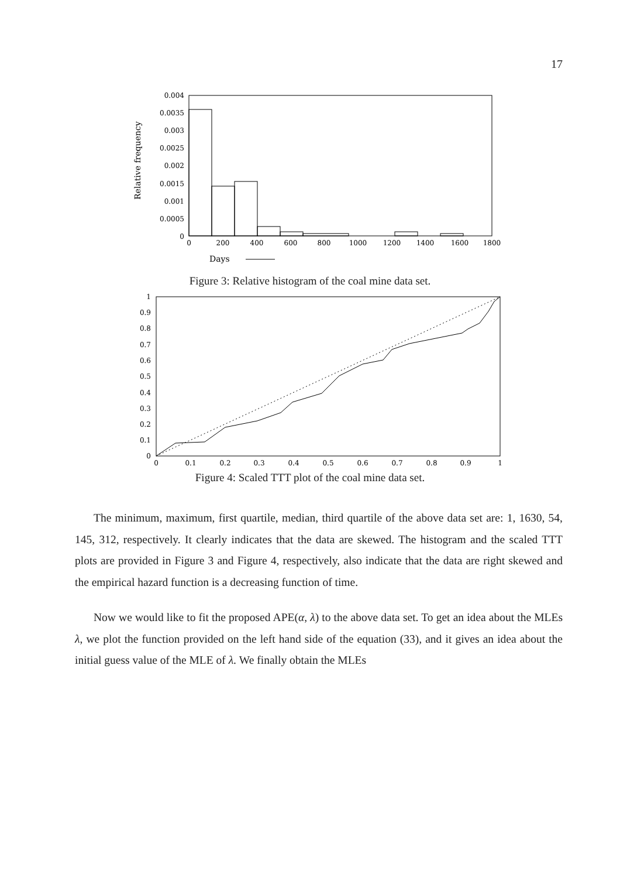17
0.004
0.0035
0.003
0.0025
0.002
0.0015
0.001
0.0005
0
0
200
400
600
800
1000
1200
1400
1600
1800
Relative frequency
Days
Figure 3: Relative histogram of the coal mine data set.
1
0.9
0.8
0.7
0.6
0.5
0.4
0.3
0.2
0.1
0
0
0.1
0.2
0.3
0.4
0.5
0.6
0.7
0.8
0.9
1
Figure 4: Scaled TTT plot of the coal mine data set.
The minimum, maximum, first quartile, median, third quartile of the above data set are: 1, 1630, 54, 145, 312, respectively. It clearly indicates that the data are skewed. The histogram and the scaled TTT plots are provided in Figure 3 and Figure 4, respectively, also indicate that the data are right skewed and the empirical hazard function is a decreasing function of time.
Now we would like to fit the proposed APE(α, λ) to the above data set. To get an idea about the MLEs λ, we plot the function provided on the left hand side of the equation (33), and it gives an idea about the initial guess value of the MLE of λ. We finally obtain the MLEs